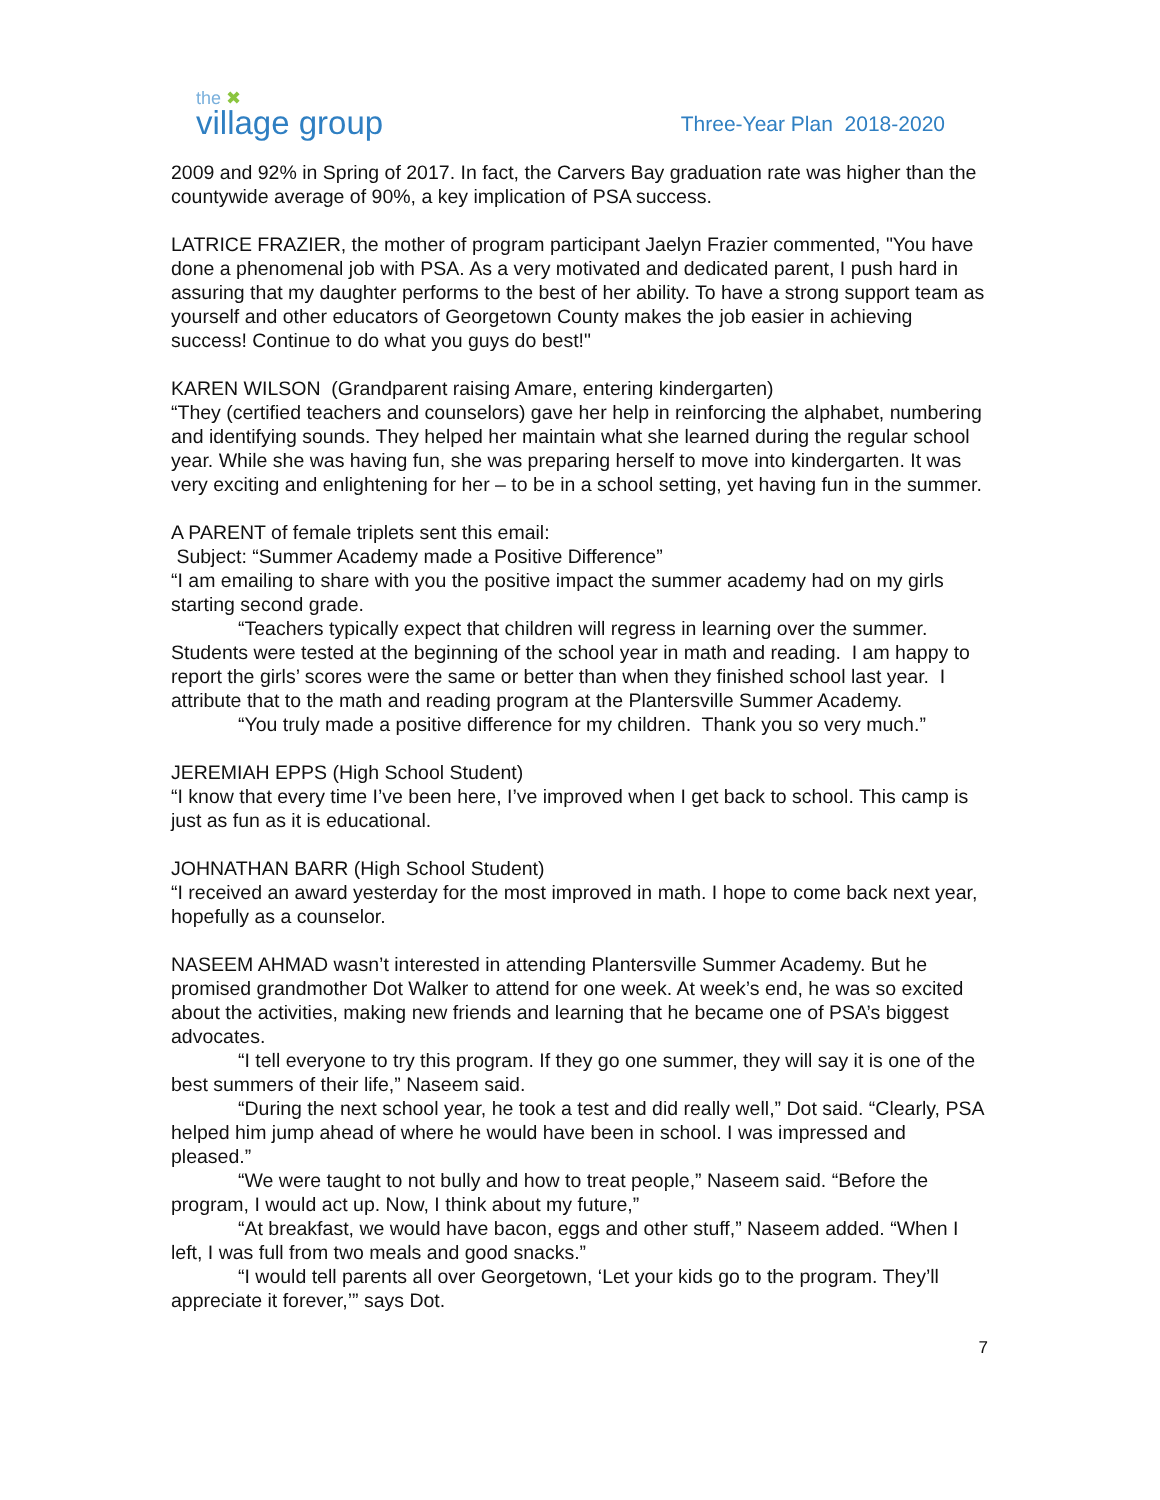the ✖
village group
Three-Year Plan 2018-2020
2009 and 92% in Spring of 2017. In fact, the Carvers Bay graduation rate was higher than the countywide average of 90%, a key implication of PSA success.
LATRICE FRAZIER, the mother of program participant Jaelyn Frazier commented, "You have done a phenomenal job with PSA. As a very motivated and dedicated parent, I push hard in assuring that my daughter performs to the best of her ability. To have a strong support team as yourself and other educators of Georgetown County makes the job easier in achieving success! Continue to do what you guys do best!"
KAREN WILSON (Grandparent raising Amare, entering kindergarten)
“They (certified teachers and counselors) gave her help in reinforcing the alphabet, numbering and identifying sounds. They helped her maintain what she learned during the regular school year. While she was having fun, she was preparing herself to move into kindergarten. It was very exciting and enlightening for her – to be in a school setting, yet having fun in the summer.
A PARENT of female triplets sent this email:
Subject: “Summer Academy made a Positive Difference”
“I am emailing to share with you the positive impact the summer academy had on my girls starting second grade.
“Teachers typically expect that children will regress in learning over the summer. Students were tested at the beginning of the school year in math and reading. I am happy to report the girls’ scores were the same or better than when they finished school last year. I attribute that to the math and reading program at the Plantersville Summer Academy.
“You truly made a positive difference for my children. Thank you so very much.”
JEREMIAH EPPS (High School Student)
“I know that every time I’ve been here, I’ve improved when I get back to school. This camp is just as fun as it is educational.
JOHNATHAN BARR (High School Student)
“I received an award yesterday for the most improved in math. I hope to come back next year, hopefully as a counselor.
NASEEM AHMAD wasn’t interested in attending Plantersville Summer Academy. But he promised grandmother Dot Walker to attend for one week. At week’s end, he was so excited about the activities, making new friends and learning that he became one of PSA’s biggest advocates.
“I tell everyone to try this program. If they go one summer, they will say it is one of the best summers of their life,” Naseem said.
“During the next school year, he took a test and did really well,” Dot said. “Clearly, PSA helped him jump ahead of where he would have been in school. I was impressed and pleased.”
“We were taught to not bully and how to treat people,” Naseem said. “Before the program, I would act up. Now, I think about my future,”
“At breakfast, we would have bacon, eggs and other stuff,” Naseem added. “When I left, I was full from two meals and good snacks.”
“I would tell parents all over Georgetown, ‘Let your kids go to the program. They’ll appreciate it forever,’” says Dot.
7